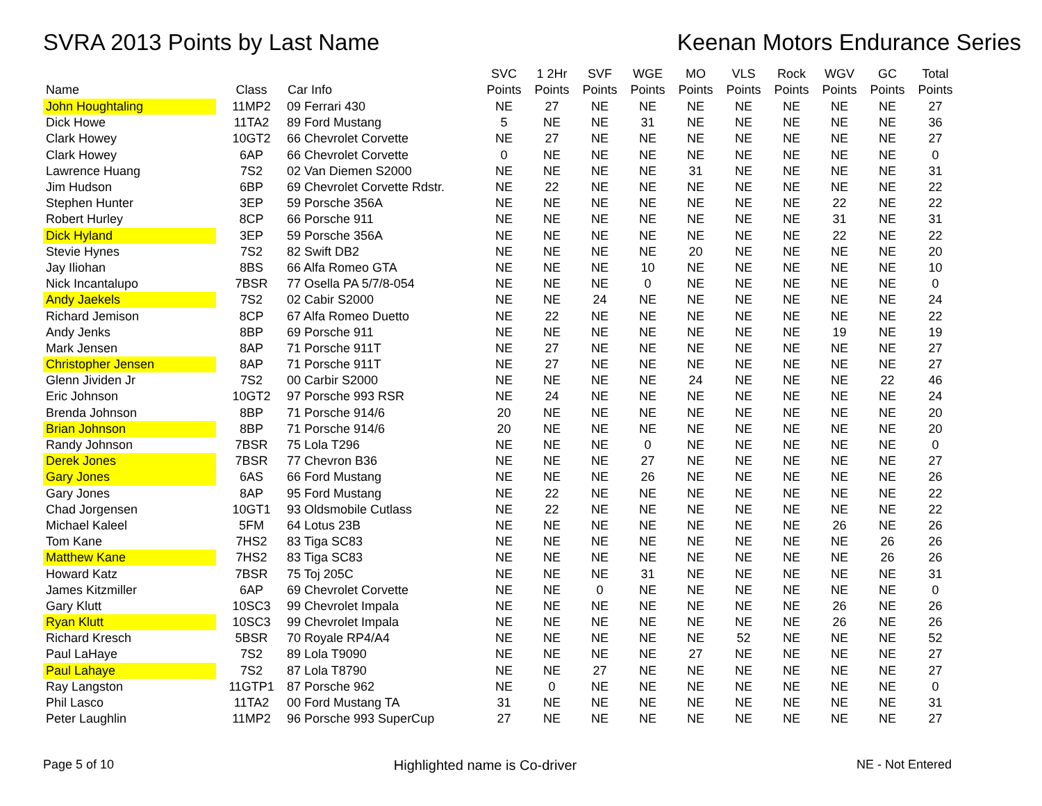SVRA 2013 Points by Last Name Keenan Motors Endurance Series
| Name | Class | Car Info | SVC Points | 1 2Hr Points | SVF Points | WGE Points | MO Points | VLS Points | Rock Points | WGV Points | GC Points | Total Points |
| --- | --- | --- | --- | --- | --- | --- | --- | --- | --- | --- | --- | --- |
| John Houghtaling | 11MP2 | 09 Ferrari 430 | NE | 27 | NE | NE | NE | NE | NE | NE | NE | 27 |
| Dick Howe | 11TA2 | 89 Ford Mustang | 5 | NE | NE | 31 | NE | NE | NE | NE | NE | 36 |
| Clark Howey | 10GT2 | 66 Chevrolet Corvette | NE | 27 | NE | NE | NE | NE | NE | NE | NE | 27 |
| Clark Howey | 6AP | 66 Chevrolet Corvette | 0 | NE | NE | NE | NE | NE | NE | NE | NE | 0 |
| Lawrence Huang | 7S2 | 02 Van Diemen S2000 | NE | NE | NE | NE | 31 | NE | NE | NE | NE | 31 |
| Jim Hudson | 6BP | 69 Chevrolet Corvette Rdstr. | NE | 22 | NE | NE | NE | NE | NE | NE | NE | 22 |
| Stephen Hunter | 3EP | 59 Porsche 356A | NE | NE | NE | NE | NE | NE | NE | 22 | NE | 22 |
| Robert Hurley | 8CP | 66 Porsche 911 | NE | NE | NE | NE | NE | NE | NE | 31 | NE | 31 |
| Dick Hyland | 3EP | 59 Porsche 356A | NE | NE | NE | NE | NE | NE | NE | 22 | NE | 22 |
| Stevie Hynes | 7S2 | 82 Swift DB2 | NE | NE | NE | NE | 20 | NE | NE | NE | NE | 20 |
| Jay Iliohan | 8BS | 66 Alfa Romeo GTA | NE | NE | NE | 10 | NE | NE | NE | NE | NE | 10 |
| Nick Incantalupo | 7BSR | 77 Osella PA 5/7/8-054 | NE | NE | NE | 0 | NE | NE | NE | NE | NE | 0 |
| Andy Jaekels | 7S2 | 02 Cabir S2000 | NE | NE | 24 | NE | NE | NE | NE | NE | NE | 24 |
| Richard Jemison | 8CP | 67 Alfa Romeo Duetto | NE | 22 | NE | NE | NE | NE | NE | NE | NE | 22 |
| Andy Jenks | 8BP | 69 Porsche 911 | NE | NE | NE | NE | NE | NE | NE | 19 | NE | 19 |
| Mark Jensen | 8AP | 71 Porsche 911T | NE | 27 | NE | NE | NE | NE | NE | NE | NE | 27 |
| Christopher Jensen | 8AP | 71 Porsche 911T | NE | 27 | NE | NE | NE | NE | NE | NE | NE | 27 |
| Glenn Jividen Jr | 7S2 | 00 Carbir S2000 | NE | NE | NE | NE | 24 | NE | NE | NE | 22 | 46 |
| Eric Johnson | 10GT2 | 97 Porsche 993 RSR | NE | 24 | NE | NE | NE | NE | NE | NE | NE | 24 |
| Brenda Johnson | 8BP | 71 Porsche 914/6 | 20 | NE | NE | NE | NE | NE | NE | NE | NE | 20 |
| Brian Johnson | 8BP | 71 Porsche 914/6 | 20 | NE | NE | NE | NE | NE | NE | NE | NE | 20 |
| Randy Johnson | 7BSR | 75 Lola T296 | NE | NE | NE | 0 | NE | NE | NE | NE | NE | 0 |
| Derek Jones | 7BSR | 77 Chevron B36 | NE | NE | NE | 27 | NE | NE | NE | NE | NE | 27 |
| Gary Jones | 6AS | 66 Ford Mustang | NE | NE | NE | 26 | NE | NE | NE | NE | NE | 26 |
| Gary Jones | 8AP | 95 Ford Mustang | NE | 22 | NE | NE | NE | NE | NE | NE | NE | 22 |
| Chad Jorgensen | 10GT1 | 93 Oldsmobile Cutlass | NE | 22 | NE | NE | NE | NE | NE | NE | NE | 22 |
| Michael Kaleel | 5FM | 64 Lotus 23B | NE | NE | NE | NE | NE | NE | NE | 26 | NE | 26 |
| Tom Kane | 7HS2 | 83 Tiga SC83 | NE | NE | NE | NE | NE | NE | NE | NE | 26 | 26 |
| Matthew Kane | 7HS2 | 83 Tiga SC83 | NE | NE | NE | NE | NE | NE | NE | NE | 26 | 26 |
| Howard Katz | 7BSR | 75 Toj 205C | NE | NE | NE | 31 | NE | NE | NE | NE | NE | 31 |
| James Kitzmiller | 6AP | 69 Chevrolet Corvette | NE | NE | 0 | NE | NE | NE | NE | NE | NE | 0 |
| Gary Klutt | 10SC3 | 99 Chevrolet Impala | NE | NE | NE | NE | NE | NE | NE | 26 | NE | 26 |
| Ryan Klutt | 10SC3 | 99 Chevrolet Impala | NE | NE | NE | NE | NE | NE | NE | 26 | NE | 26 |
| Richard Kresch | 5BSR | 70 Royale RP4/A4 | NE | NE | NE | NE | NE | 52 | NE | NE | NE | 52 |
| Paul LaHaye | 7S2 | 89 Lola T9090 | NE | NE | NE | NE | 27 | NE | NE | NE | NE | 27 |
| Paul Lahaye | 7S2 | 87 Lola T8790 | NE | NE | 27 | NE | NE | NE | NE | NE | NE | 27 |
| Ray Langston | 11GTP1 | 87 Porsche 962 | NE | 0 | NE | NE | NE | NE | NE | NE | NE | 0 |
| Phil Lasco | 11TA2 | 00 Ford Mustang TA | 31 | NE | NE | NE | NE | NE | NE | NE | NE | 31 |
| Peter Laughlin | 11MP2 | 96 Porsche 993 SuperCup | 27 | NE | NE | NE | NE | NE | NE | NE | NE | 27 |
Page 5 of 10 Highlighted name is Co-driver NE - Not Entered